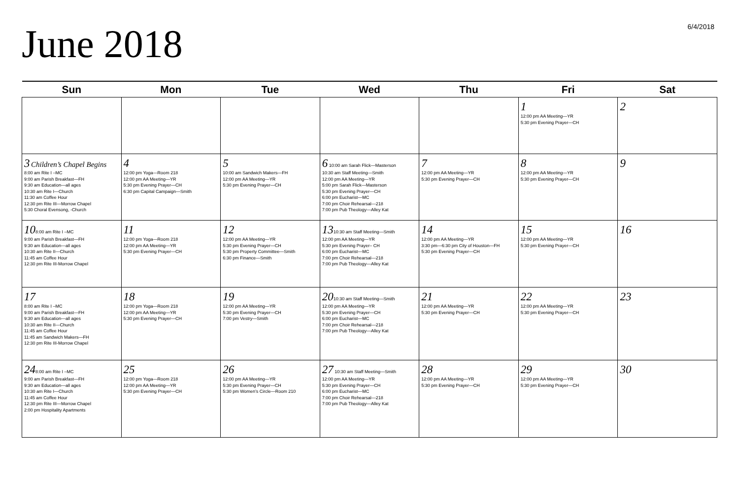6/4/2018
June 2018
| Sun | Mon | Tue | Wed | Thu | Fri | Sat |
| --- | --- | --- | --- | --- | --- | --- |
| | | | | | 1 12:00 pm AA Meeting—YR 5:30 pm Evening Prayer—CH | 2 |
| 3 Children’s Chapel Begins 8:00 am Rite I –MC 9:00 am Parish Breakfast—FH 9:30 am Education—all ages 10:30 am Rite I—Church 11:30 am Coffee Hour 12:30 pm Rite III—Morrow Chapel 5:30 Choral Evensong, -Church | 4 12:00 pm Yoga—Room 218 12:00 pm AA Meeting—YR 5:30 pm Evening Prayer—CH 6:30 pm Capital Campaign—Smith | 5 10:00 am Sandwich Makers—FH 12:00 pm AA Meeting—YR 5:30 pm Evening Prayer—CH | 6 10:00 am Sarah Flick—Masterson 10:30 am Staff Meeting—Smith 12:00 pm AA Meeting—YR 5:00 pm Sarah Flick—Masterson 5:30 pm Evening Prayer—CH 6:00 pm Eucharist—MC 7:00 pm Choir Rehearsal—218 7:00 pm Pub Theology—Alley Kat | 7 12:00 pm AA Meeting—YR 5:30 pm Evening Prayer—CH | 8 12:00 pm AA Meeting—YR 5:30 pm Evening Prayer—CH | 9 |
| 10 8:00 am Rite I –MC 9:00 am Parish Breakfast—FH 9:30 am Education—all ages 10:30 am Rite II—Church 11:45 am Coffee Hour 12:30 pm Rite III-Morrow Chapel | 11 12:00 pm Yoga—Room 218 12:00 pm AA Meeting—YR 5:30 pm Evening Prayer—CH | 12 12:00 pm AA Meeting—YR 5:30 pm Evening Prayer—CH 5:30 pm Property Committee—Smith 6:30 pm Finance—Smith | 13 10:30 am Staff Meeting—Smith 12:00 pm AA Meeting—YR 5:30 pm Evening Prayer– CH 6:00 pm Eucharist—MC 7:00 pm Choir Rehearsal—218 7:00 pm Pub Theology—Alley Kat | 14 12:00 pm AA Meeting—YR 3:30 pm—6:30 pm City of Houston—FH 5:30 pm Evening Prayer—CH | 15 12:00 pm AA Meeting—YR 5:30 pm Evening Prayer—CH | 16 |
| 17 8:00 am Rite I –MC 9:00 am Parish Breakfast—FH 9:30 am Education—all ages 10:30 am Rite II—Church 11:45 am Coffee Hour 11:45 am Sandwich Makers—FH 12:30 pm Rite III-Morrow Chapel | 18 12:00 pm Yoga—Room 218 12:00 pm AA Meeting—YR 5:30 pm Evening Prayer—CH | 19 12:00 pm AA Meeting—YR 5:30 pm Evening Prayer—CH 7:00 pm Vestry—Smith | 20 10:30 am Staff Meeting—Smith 12:00 pm AA Meeting—YR 5:30 pm Evening Prayer—CH 6:00 pm Eucharist—MC 7:00 pm Choir Rehearsal—218 7:00 pm Pub Theology—Alley Kat | 21 12:00 pm AA Meeting—YR 5:30 pm Evening Prayer—CH | 22 12:00 pm AA Meeting—YR 5:30 pm Evening Prayer—CH | 23 |
| 24 8:00 am Rite I –MC 9:00 am Parish Breakfast—FH 9:30 am Education—all ages 10:30 am Rite I—Church 11:45 am Coffee Hour 12:30 pm Rite III—Morrow Chapel 2:00 pm Hospitality Apartments | 25 12:00 pm Yoga—Room 218 12:00 pm AA Meeting—YR 5:30 pm Evening Prayer—CH | 26 12:00 pm AA Meeting—YR 5:30 pm Evening Prayer—CH 5:30 pm Women’s Circle—Room 210 | 27 10:30 am Staff Meeting—Smith 12:00 pm AA Meeting—YR 5:30 pm Evening Prayer—CH 6:00 pm Eucharist—MC 7:00 pm Choir Rehearsal—218 7:00 pm Pub Theology—Alley Kat | 28 12:00 pm AA Meeting—YR 5:30 pm Evening Prayer—CH | 29 12:00 pm AA Meeting—YR 5:30 pm Evening Prayer—CH | 30 |